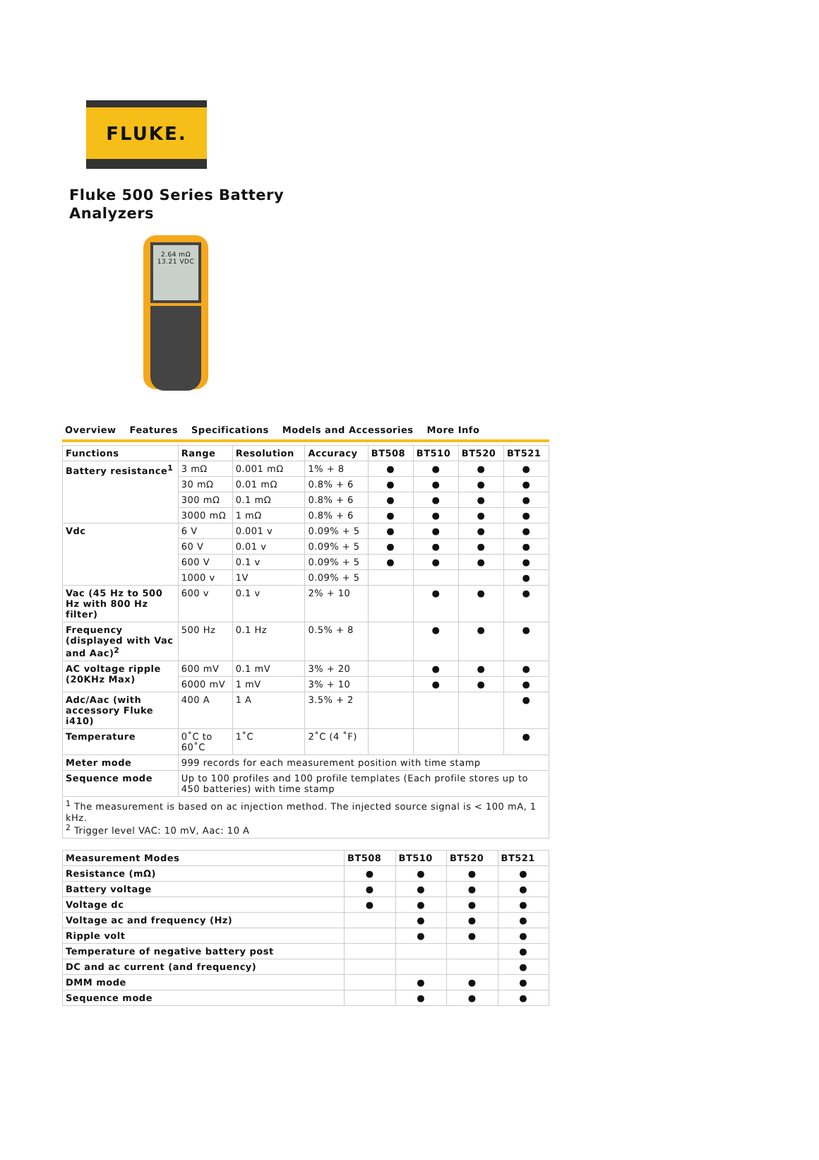FLUKE.
Fluke 500 Series Battery
Analyzers
2.64 mΩ
13.21 VDC
Overview Features Specifications Models and Accessories More Info
| Functions | Range | Resolution | Accuracy | BT508 | BT510 | BT520 | BT521 |
| --- | --- | --- | --- | --- | --- | --- | --- |
| Battery resistance<sup>1</sup> | 3 mΩ | 0.001 mΩ | 1% + 8 | ● | ● | ● | ● |
| | 30 mΩ | 0.01 mΩ | 0.8% + 6 | ● | ● | ● | ● |
| | 300 mΩ | 0.1 mΩ | 0.8% + 6 | ● | ● | ● | ● |
| | 3000 mΩ | 1 mΩ | 0.8% + 6 | ● | ● | ● | ● |
| Vdc | 6 V | 0.001 v | 0.09% + 5 | ● | ● | ● | ● |
| | 60 V | 0.01 v | 0.09% + 5 | ● | ● | ● | ● |
| | 600 V | 0.1 v | 0.09% + 5 | ● | ● | ● | ● |
| | 1000 v | 1V | 0.09% + 5 | | | | ● |
| Vac (45 Hz to 500 Hz with 800 Hz filter) | 600 v | 0.1 v | 2% + 10 | | ● | ● | ● |
| Frequency (displayed with Vac and Aac)<sup>2</sup> | 500 Hz | 0.1 Hz | 0.5% + 8 | | ● | ● | ● |
| AC voltage ripple (20KHz Max) | 600 mV | 0.1 mV | 3% + 20 | | ● | ● | ● |
| | 6000 mV | 1 mV | 3% + 10 | | ● | ● | ● |
| Adc/Aac (with accessory Fluke i410) | 400 A | 1 A | 3.5% + 2 | | | | ● |
| Temperature | 0˚C to 60˚C | 1˚C | 2˚C (4 ˚F) | | | | ● |
| Meter mode | 999 records for each measurement position with time stamp | | | | | | |
| Sequence mode | Up to 100 profiles and 100 profile templates (Each profile stores up to 450 batteries) with time stamp | | | | | | |
| <sup>1</sup> The measurement is based on ac injection method. The injected source signal is < 100 mA, 1 kHz. <sup>2</sup> Trigger level VAC: 10 mV, Aac: 10 A | | | | | | | |
| Measurement Modes | BT508 | BT510 | BT520 | BT521 |
| --- | --- | --- | --- | --- |
| Resistance (mΩ) | ● | ● | ● | ● |
| Battery voltage | ● | ● | ● | ● |
| Voltage dc | ● | ● | ● | ● |
| Voltage ac and frequency (Hz) | | ● | ● | ● |
| Ripple volt | | ● | ● | ● |
| Temperature of negative battery post | | | | ● |
| DC and ac current (and frequency) | | | | ● |
| DMM mode | | ● | ● | ● |
| Sequence mode | | ● | ● | ● |